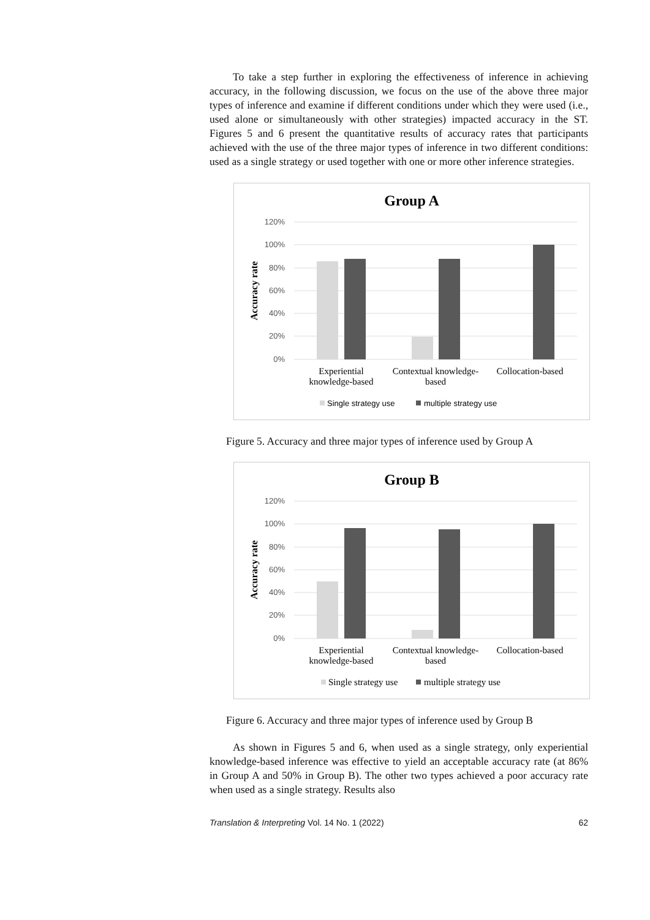To take a step further in exploring the effectiveness of inference in achieving accuracy, in the following discussion, we focus on the use of the above three major types of inference and examine if different conditions under which they were used (i.e., used alone or simultaneously with other strategies) impacted accuracy in the ST. Figures 5 and 6 present the quantitative results of accuracy rates that participants achieved with the use of the three major types of inference in two different conditions: used as a single strategy or used together with one or more other inference strategies.
Group A
120%
100%
80%
60%
40%
20%
0%
Accuracy rate
Experiential
knowledge-based
Contextual knowledge-
based
Collocation-based
Single strategy use
multiple strategy use
Figure 5. Accuracy and three major types of inference used by Group A
Group B
120%
100%
80%
60%
40%
20%
0%
Accuracy rate
Experiential
knowledge-based
Contextual knowledge-
based
Collocation-based
Single strategy use
multiple strategy use
Figure 6. Accuracy and three major types of inference used by Group B
As shown in Figures 5 and 6, when used as a single strategy, only experiential knowledge-based inference was effective to yield an acceptable accuracy rate (at 86% in Group A and 50% in Group B). The other two types achieved a poor accuracy rate when used as a single strategy. Results also
Translation & Interpreting Vol. 14 No. 1 (2022) 62